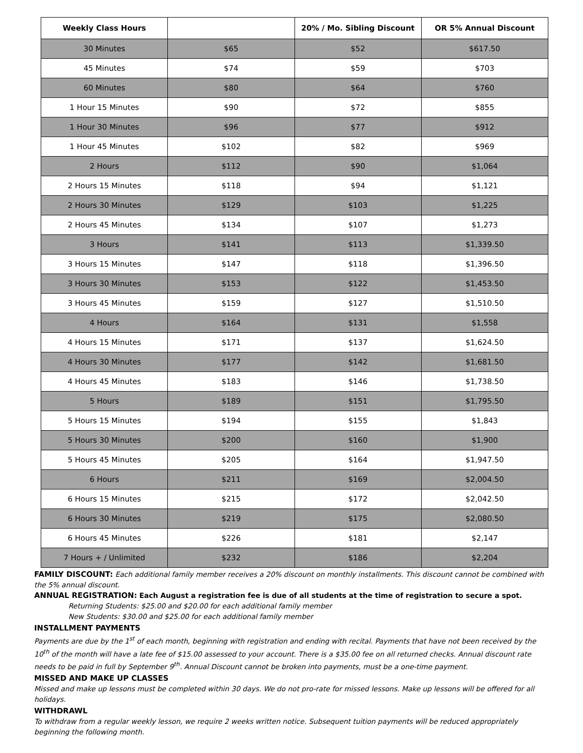| Weekly Class Hours | | 20% / Mo. Sibling Discount | OR 5% Annual Discount |
| --- | --- | --- | --- |
| 30 Minutes | $65 | $52 | $617.50 |
| 45 Minutes | $74 | $59 | $703 |
| 60 Minutes | $80 | $64 | $760 |
| 1 Hour 15 Minutes | $90 | $72 | $855 |
| 1 Hour 30 Minutes | $96 | $77 | $912 |
| 1 Hour 45 Minutes | $102 | $82 | $969 |
| 2 Hours | $112 | $90 | $1,064 |
| 2 Hours 15 Minutes | $118 | $94 | $1,121 |
| 2 Hours 30 Minutes | $129 | $103 | $1,225 |
| 2 Hours 45 Minutes | $134 | $107 | $1,273 |
| 3 Hours | $141 | $113 | $1,339.50 |
| 3 Hours 15 Minutes | $147 | $118 | $1,396.50 |
| 3 Hours 30 Minutes | $153 | $122 | $1,453.50 |
| 3 Hours 45 Minutes | $159 | $127 | $1,510.50 |
| 4 Hours | $164 | $131 | $1,558 |
| 4 Hours 15 Minutes | $171 | $137 | $1,624.50 |
| 4 Hours 30 Minutes | $177 | $142 | $1,681.50 |
| 4 Hours 45 Minutes | $183 | $146 | $1,738.50 |
| 5 Hours | $189 | $151 | $1,795.50 |
| 5 Hours 15 Minutes | $194 | $155 | $1,843 |
| 5 Hours 30 Minutes | $200 | $160 | $1,900 |
| 5 Hours 45 Minutes | $205 | $164 | $1,947.50 |
| 6 Hours | $211 | $169 | $2,004.50 |
| 6 Hours 15 Minutes | $215 | $172 | $2,042.50 |
| 6 Hours 30 Minutes | $219 | $175 | $2,080.50 |
| 6 Hours 45 Minutes | $226 | $181 | $2,147 |
| 7 Hours + / Unlimited | $232 | $186 | $2,204 |
FAMILY DISCOUNT: Each additional family member receives a 20% discount on monthly installments. This discount cannot be combined with the 5% annual discount.
ANNUAL REGISTRATION: Each August a registration fee is due of all students at the time of registration to secure a spot.
Returning Students: $25.00 and $20.00 for each additional family member
New Students: $30.00 and $25.00 for each additional family member
INSTALLMENT PAYMENTS
Payments are due by the 1<sup>st</sup> of each month, beginning with registration and ending with recital. Payments that have not been received by the 10<sup>th</sup> of the month will have a late fee of $15.00 assessed to your account. There is a $35.00 fee on all returned checks. Annual discount rate needs to be paid in full by September 9<sup>th</sup>. Annual Discount cannot be broken into payments, must be a one-time payment.
MISSED AND MAKE UP CLASSES
Missed and make up lessons must be completed within 30 days. We do not pro-rate for missed lessons. Make up lessons will be offered for all holidays.
WITHDRAWL
To withdraw from a regular weekly lesson, we require 2 weeks written notice. Subsequent tuition payments will be reduced appropriately beginning the following month.